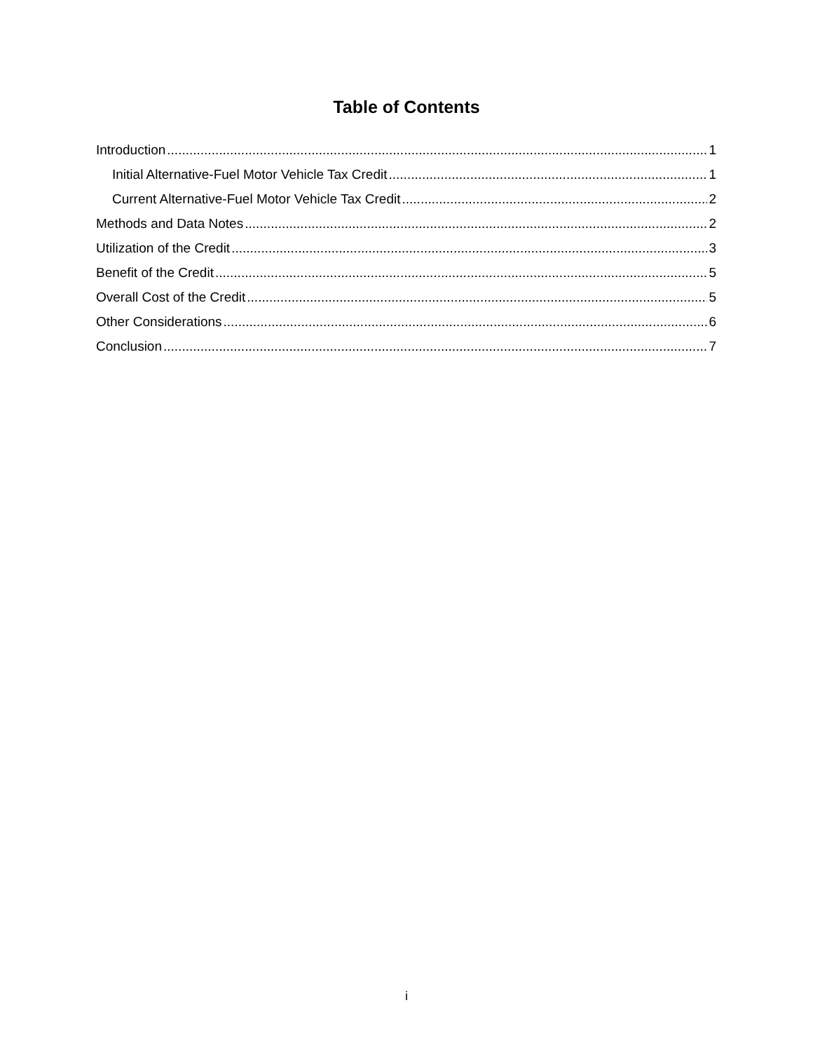Table of Contents
Introduction 1
Initial Alternative-Fuel Motor Vehicle Tax Credit 1
Current Alternative-Fuel Motor Vehicle Tax Credit 2
Methods and Data Notes 2
Utilization of the Credit 3
Benefit of the Credit 5
Overall Cost of the Credit 5
Other Considerations 6
Conclusion 7
i